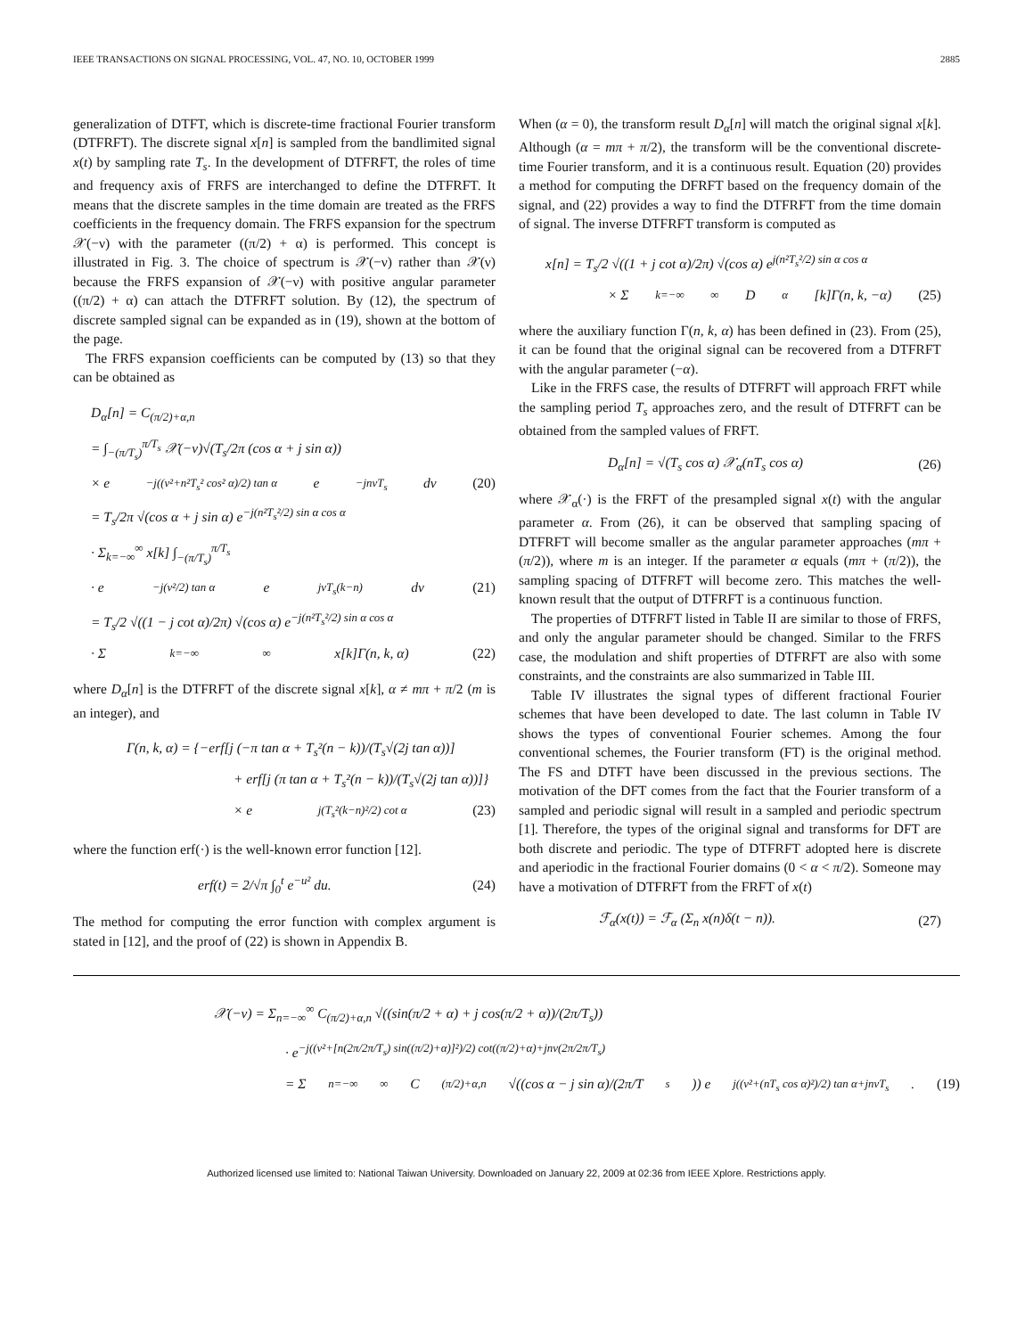IEEE TRANSACTIONS ON SIGNAL PROCESSING, VOL. 47, NO. 10, OCTOBER 1999 2885
generalization of DTFT, which is discrete-time fractional Fourier transform (DTFRFT). The discrete signal x[n] is sampled from the bandlimited signal x(t) by sampling rate T<sub>s</sub>. In the development of DTFRFT, the roles of time and frequency axis of FRFS are interchanged to define the DTFRFT. It means that the discrete samples in the time domain are treated as the FRFS coefficients in the frequency domain. The FRFS expansion for the spectrum 𝒳(−ν) with the parameter ((π/2) + α) is performed. This concept is illustrated in Fig. 3. The choice of spectrum is 𝒳(−ν) rather than 𝒳(ν) because the FRFS expansion of 𝒳(−ν) with positive angular parameter ((π/2) + α) can attach the DTFRFT solution. By (12), the spectrum of discrete sampled signal can be expanded as in (19), shown at the bottom of the page.
The FRFS expansion coefficients can be computed by (13) so that they can be obtained as
D<sub>α</sub>[n] = C<sub>(π/2)+α,n</sub>
= ∫<sub>−(π/T<sub>s</sub>)</sub><sup>π/T<sub>s</sub></sup> 𝒳(−ν)√(T<sub>s</sub>/2π (cos α + j sin α))
× e<sup>−j((ν²+n²T<sub>s</sub>² cos² α)/2) tan α</sup> e<sup>−jnνT<sub>s</sub></sup> dν (20)
= T<sub>s</sub>/2π √(cos α + j sin α) e<sup>−j(n²T<sub>s</sub>²/2) sin α cos α</sup>
· Σ<sub>k=−∞</sub><sup>∞</sup> x[k] ∫<sub>−(π/T<sub>s</sub>)</sub><sup>π/T<sub>s</sub></sup>
· e<sup>−j(ν²/2) tan α</sup> e<sup>jνT<sub>s</sub>(k−n)</sup> dν (21)
= T<sub>s</sub>/2 √((1 − j cot α)/2π) √(cos α) e<sup>−j(n²T<sub>s</sub>²/2) sin α cos α</sup>
· Σ<sub>k=−∞</sub><sup>∞</sup> x[k]Γ(n, k, α) (22)
where D<sub>α</sub>[n] is the DTFRFT of the discrete signal x[k], α ≠ mπ + π/2 (m is an integer), and
Γ(n, k, α) = {−erf[j (−π tan α + T<sub>s</sub>²(n − k))/(T<sub>s</sub>√(2j tan α))]
+ erf[j (π tan α + T<sub>s</sub>²(n − k))/(T<sub>s</sub>√(2j tan α))]}
× e<sup>j(T<sub>s</sub>²(k−n)²/2) cot α</sup> (23)
where the function erf(·) is the well-known error function [12].
erf(t) = 2/√π ∫<sub>0</sub><sup>t</sup> e<sup>−u²</sup> du. (24)
The method for computing the error function with complex argument is stated in [12], and the proof of (22) is shown in Appendix B.
When (α = 0), the transform result D<sub>α</sub>[n] will match the original signal x[k]. Although (α = mπ + π/2), the transform will be the conventional discrete-time Fourier transform, and it is a continuous result. Equation (20) provides a method for computing the DFRFT based on the frequency domain of the signal, and (22) provides a way to find the DTFRFT from the time domain of signal. The inverse DTFRFT transform is computed as
x[n] = T<sub>s</sub>/2 √((1 + j cot α)/2π) √(cos α) e<sup>j(n²T<sub>s</sub>²/2) sin α cos α</sup>
× Σ<sub>k=−∞</sub><sup>∞</sup> D<sub>α</sub>[k]Γ(n, k, −α) (25)
where the auxiliary function Γ(n, k, α) has been defined in (23). From (25), it can be found that the original signal can be recovered from a DTFRFT with the angular parameter (−α).
Like in the FRFS case, the results of DTFRFT will approach FRFT while the sampling period T<sub>s</sub> approaches zero, and the result of DTFRFT can be obtained from the sampled values of FRFT.
D<sub>α</sub>[n] = √(T<sub>s</sub> cos α) 𝒳<sub>α</sub>(nT<sub>s</sub> cos α) (26)
where 𝒳<sub>α</sub>(·) is the FRFT of the presampled signal x(t) with the angular parameter α. From (26), it can be observed that sampling spacing of DTFRFT will become smaller as the angular parameter approaches (mπ + (π/2)), where m is an integer. If the parameter α equals (mπ + (π/2)), the sampling spacing of DTFRFT will become zero. This matches the well-known result that the output of DTFRFT is a continuous function.
The properties of DTFRFT listed in Table II are similar to those of FRFS, and only the angular parameter should be changed. Similar to the FRFS case, the modulation and shift properties of DTFRFT are also with some constraints, and the constraints are also summarized in Table III.
Table IV illustrates the signal types of different fractional Fourier schemes that have been developed to date. The last column in Table IV shows the types of conventional Fourier schemes. Among the four conventional schemes, the Fourier transform (FT) is the original method. The FS and DTFT have been discussed in the previous sections. The motivation of the DFT comes from the fact that the Fourier transform of a sampled and periodic signal will result in a sampled and periodic spectrum [1]. Therefore, the types of the original signal and transforms for DFT are both discrete and periodic. The type of DTFRFT adopted here is discrete and aperiodic in the fractional Fourier domains (0 < α < π/2). Someone may have a motivation of DTFRFT from the FRFT of x(t)
ℱ<sub>α</sub>(x(t)) = ℱ<sub>α</sub> (Σ<sub>n</sub> x(n)δ(t − n)). (27)
𝒳(−ν) = Σ<sub>n=−∞</sub><sup>∞</sup> C<sub>(π/2)+α,n</sub> √((sin(π/2 + α) + j cos(π/2 + α))/(2π/T<sub>s</sub>))
· e<sup>−j((ν²+[n(2π/2π/T<sub>s</sub>) sin((π/2)+α)]²)/2) cot((π/2)+α)+jnν(2π/2π/T<sub>s</sub>)</sup>
= Σ<sub>n=−∞</sub><sup>∞</sup> C<sub>(π/2)+α,n</sub> √((cos α − j sin α)/(2π/T<sub>s</sub>)) e<sup>j((ν²+(nT<sub>s</sub> cos α)²)/2) tan α+jnνT<sub>s</sub></sup>. (19)
Authorized licensed use limited to: National Taiwan University. Downloaded on January 22, 2009 at 02:36 from IEEE Xplore. Restrictions apply.